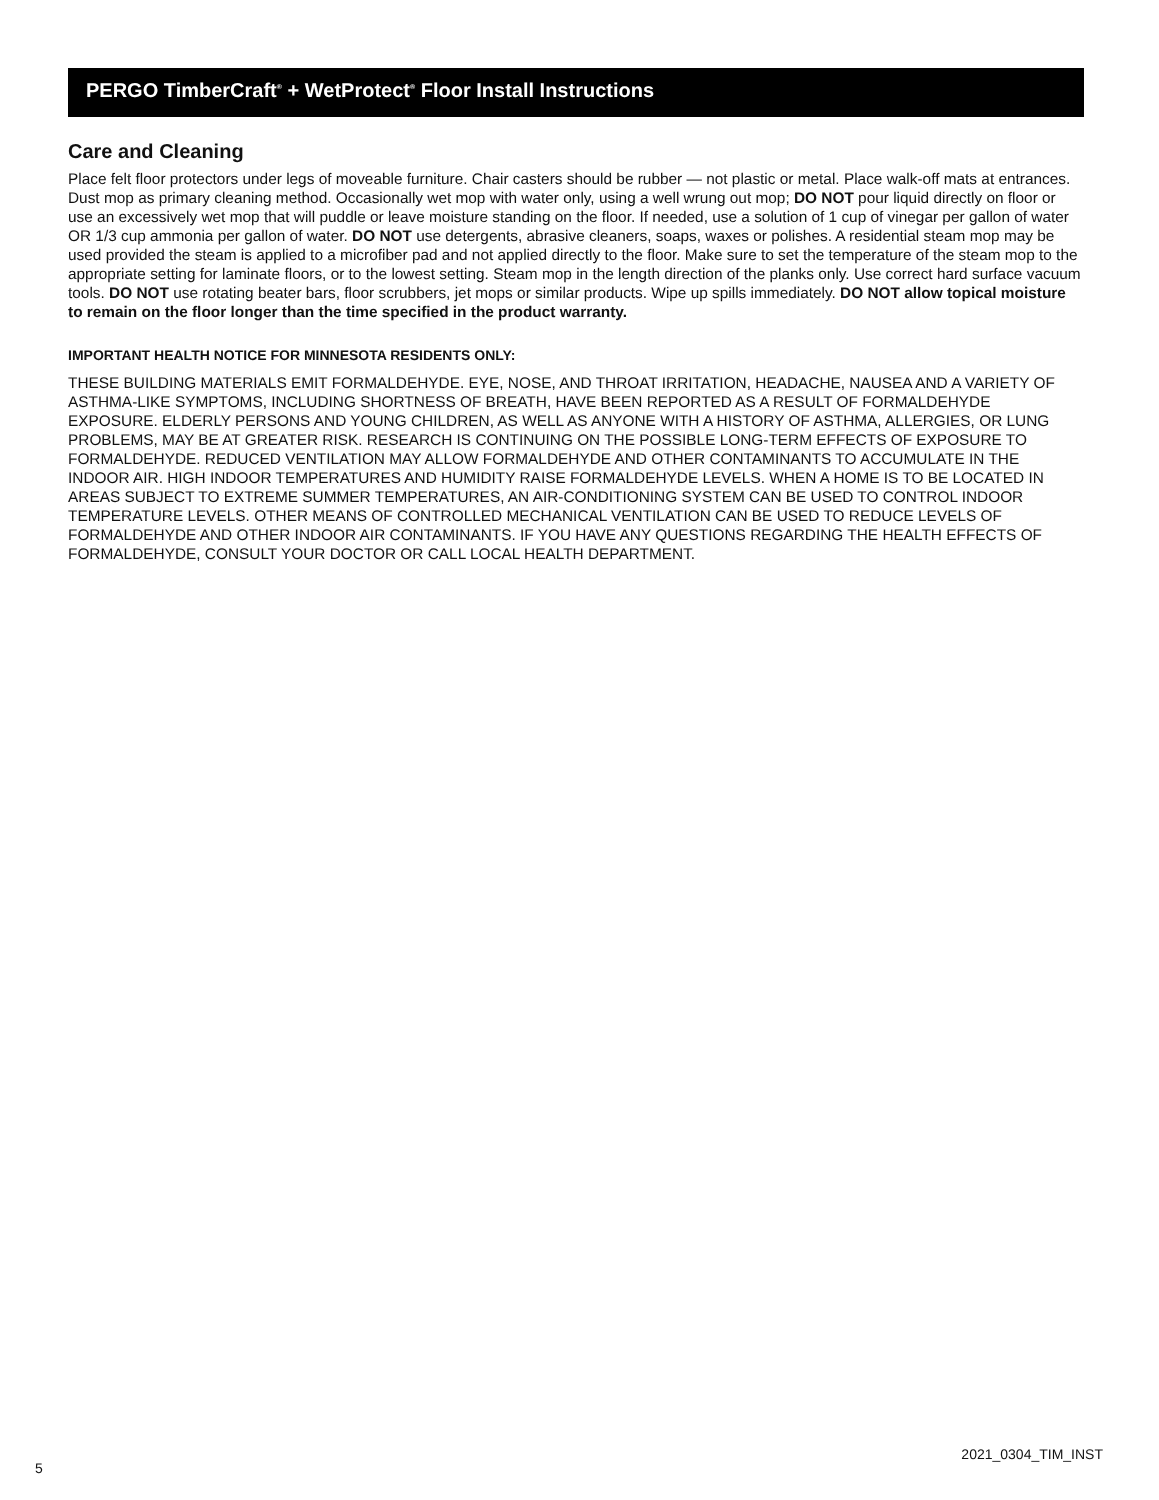PERGO TimberCraft<sup>®</sup> + WetProtect<sup>®</sup> Floor Install Instructions
Care and Cleaning
Place felt floor protectors under legs of moveable furniture. Chair casters should be rubber — not plastic or metal. Place walk-off mats at entrances. Dust mop as primary cleaning method. Occasionally wet mop with water only, using a well wrung out mop; DO NOT pour liquid directly on floor or use an excessively wet mop that will puddle or leave moisture standing on the floor. If needed, use a solution of 1 cup of vinegar per gallon of water OR 1/3 cup ammonia per gallon of water. DO NOT use detergents, abrasive cleaners, soaps, waxes or polishes. A residential steam mop may be used provided the steam is applied to a microfiber pad and not applied directly to the floor. Make sure to set the temperature of the steam mop to the appropriate setting for laminate floors, or to the lowest setting. Steam mop in the length direction of the planks only. Use correct hard surface vacuum tools. DO NOT use rotating beater bars, floor scrubbers, jet mops or similar products. Wipe up spills immediately. DO NOT allow topical moisture to remain on the floor longer than the time specified in the product warranty.
IMPORTANT HEALTH NOTICE FOR MINNESOTA RESIDENTS ONLY:
THESE BUILDING MATERIALS EMIT FORMALDEHYDE. EYE, NOSE, AND THROAT IRRITATION, HEADACHE, NAUSEA AND A VARIETY OF ASTHMA-LIKE SYMPTOMS, INCLUDING SHORTNESS OF BREATH, HAVE BEEN REPORTED AS A RESULT OF FORMALDEHYDE EXPOSURE. ELDERLY PERSONS AND YOUNG CHILDREN, AS WELL AS ANYONE WITH A HISTORY OF ASTHMA, ALLERGIES, OR LUNG PROBLEMS, MAY BE AT GREATER RISK. RESEARCH IS CONTINUING ON THE POSSIBLE LONG-TERM EFFECTS OF EXPOSURE TO FORMALDEHYDE. REDUCED VENTILATION MAY ALLOW FORMALDEHYDE AND OTHER CONTAMINANTS TO ACCUMULATE IN THE INDOOR AIR. HIGH INDOOR TEMPERATURES AND HUMIDITY RAISE FORMALDEHYDE LEVELS. WHEN A HOME IS TO BE LOCATED IN AREAS SUBJECT TO EXTREME SUMMER TEMPERATURES, AN AIR-CONDITIONING SYSTEM CAN BE USED TO CONTROL INDOOR TEMPERATURE LEVELS. OTHER MEANS OF CONTROLLED MECHANICAL VENTILATION CAN BE USED TO REDUCE LEVELS OF FORMALDEHYDE AND OTHER INDOOR AIR CONTAMINANTS. IF YOU HAVE ANY QUESTIONS REGARDING THE HEALTH EFFECTS OF FORMALDEHYDE, CONSULT YOUR DOCTOR OR CALL LOCAL HEALTH DEPARTMENT.
5 2021_0304_TIM_INST